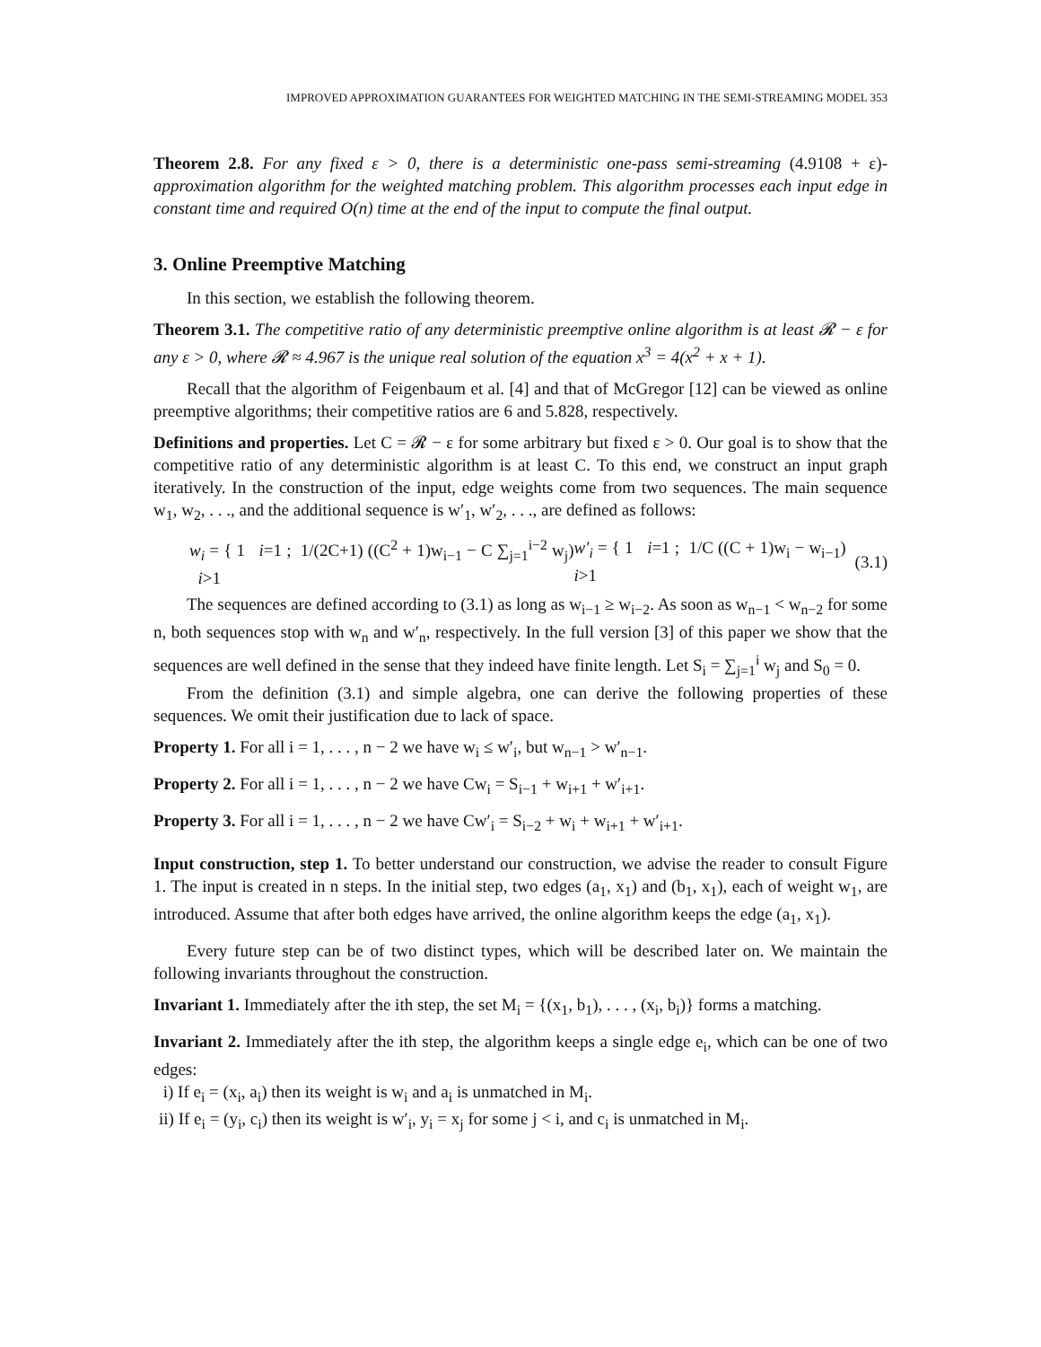IMPROVED APPROXIMATION GUARANTEES FOR WEIGHTED MATCHING IN THE SEMI-STREAMING MODEL 353
Theorem 2.8. For any fixed ε > 0, there is a deterministic one-pass semi-streaming (4.9108 + ε)-approximation algorithm for the weighted matching problem. This algorithm processes each input edge in constant time and required O(n) time at the end of the input to compute the final output.
3. Online Preemptive Matching
In this section, we establish the following theorem.
Theorem 3.1. The competitive ratio of any deterministic preemptive online algorithm is at least 𝓡 − ε for any ε > 0, where 𝓡 ≈ 4.967 is the unique real solution of the equation x<sup>3</sup> = 4(x<sup>2</sup> + x + 1).
Recall that the algorithm of Feigenbaum et al. [4] and that of McGregor [12] can be viewed as online preemptive algorithms; their competitive ratios are 6 and 5.828, respectively.
Definitions and properties. Let C = 𝓡 − ε for some arbitrary but fixed ε > 0. Our goal is to show that the competitive ratio of any deterministic algorithm is at least C. To this end, we construct an input graph iteratively. In the construction of the input, edge weights come from two sequences. The main sequence w<sub>1</sub>, w<sub>2</sub>, . . ., and the additional sequence is w′<sub>1</sub>, w′<sub>2</sub>, . . ., are defined as follows:
w<sub>i</sub> = { 1 i=1 ; 1/(2C+1) ((C<sup>2</sup> + 1)w<sub>i−1</sub> − C ∑<sub>j=1</sub><sup>i−2</sup> w<sub>j</sub>) i>1 w′<sub>i</sub> = { 1 i=1 ; 1/C ((C + 1)w<sub>i</sub> − w<sub>i−1</sub>) i>1 (3.1)
The sequences are defined according to (3.1) as long as w<sub>i−1</sub> ≥ w<sub>i−2</sub>. As soon as w<sub>n−1</sub> < w<sub>n−2</sub> for some n, both sequences stop with w<sub>n</sub> and w′<sub>n</sub>, respectively. In the full version [3] of this paper we show that the sequences are well defined in the sense that they indeed have finite length. Let S<sub>i</sub> = ∑<sub>j=1</sub><sup>i</sup> w<sub>j</sub> and S<sub>0</sub> = 0.
From the definition (3.1) and simple algebra, one can derive the following properties of these sequences. We omit their justification due to lack of space.
Property 1. For all i = 1, . . . , n − 2 we have w<sub>i</sub> ≤ w′<sub>i</sub>, but w<sub>n−1</sub> > w′<sub>n−1</sub>.
Property 2. For all i = 1, . . . , n − 2 we have Cw<sub>i</sub> = S<sub>i−1</sub> + w<sub>i+1</sub> + w′<sub>i+1</sub>.
Property 3. For all i = 1, . . . , n − 2 we have Cw′<sub>i</sub> = S<sub>i−2</sub> + w<sub>i</sub> + w<sub>i+1</sub> + w′<sub>i+1</sub>.
Input construction, step 1. To better understand our construction, we advise the reader to consult Figure 1. The input is created in n steps. In the initial step, two edges (a<sub>1</sub>, x<sub>1</sub>) and (b<sub>1</sub>, x<sub>1</sub>), each of weight w<sub>1</sub>, are introduced. Assume that after both edges have arrived, the online algorithm keeps the edge (a<sub>1</sub>, x<sub>1</sub>).
Every future step can be of two distinct types, which will be described later on. We maintain the following invariants throughout the construction.
Invariant 1. Immediately after the ith step, the set M<sub>i</sub> = {(x<sub>1</sub>, b<sub>1</sub>), . . . , (x<sub>i</sub>, b<sub>i</sub>)} forms a matching.
Invariant 2. Immediately after the ith step, the algorithm keeps a single edge e<sub>i</sub>, which can be one of two edges:
i) If e<sub>i</sub> = (x<sub>i</sub>, a<sub>i</sub>) then its weight is w<sub>i</sub> and a<sub>i</sub> is unmatched in M<sub>i</sub>.
ii) If e<sub>i</sub> = (y<sub>i</sub>, c<sub>i</sub>) then its weight is w′<sub>i</sub>, y<sub>i</sub> = x<sub>j</sub> for some j < i, and c<sub>i</sub> is unmatched in M<sub>i</sub>.